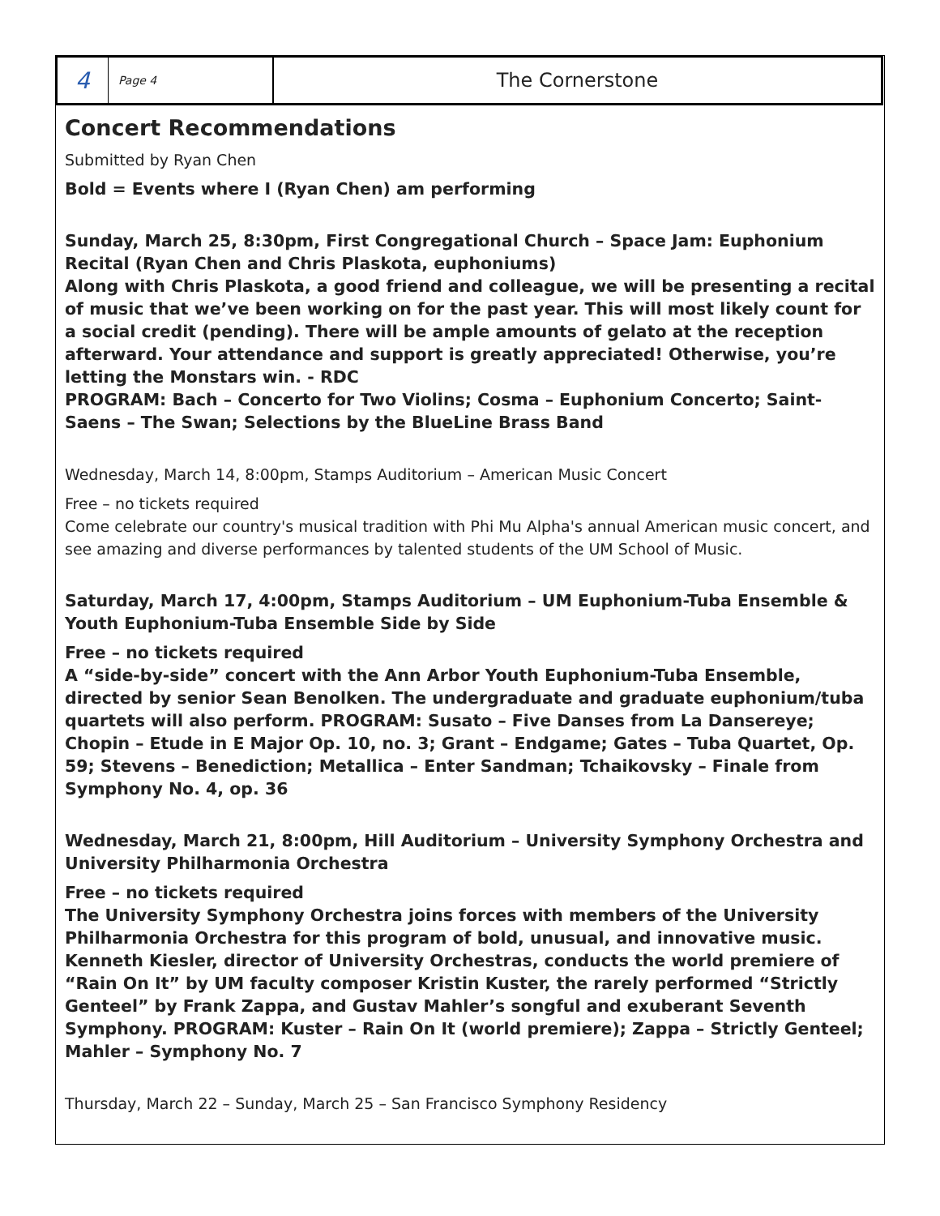4
Page 4
The Cornerstone
Concert Recommendations
Submitted by Ryan Chen
Bold = Events where I (Ryan Chen) am performing
Sunday, March 25, 8:30pm, First Congregational Church – Space Jam: Euphonium Recital (Ryan Chen and Chris Plaskota, euphoniums)
Along with Chris Plaskota, a good friend and colleague, we will be presenting a recital of music that we’ve been working on for the past year. This will most likely count for a social credit (pending). There will be ample amounts of gelato at the reception afterward. Your attendance and support is greatly appreciated! Otherwise, you’re letting the Monstars win. - RDC
PROGRAM: Bach – Concerto for Two Violins; Cosma – Euphonium Concerto; Saint-Saens – The Swan; Selections by the BlueLine Brass Band
Wednesday, March 14, 8:00pm, Stamps Auditorium – American Music Concert
Free – no tickets required
Come celebrate our country's musical tradition with Phi Mu Alpha's annual American music concert, and see amazing and diverse performances by talented students of the UM School of Music.
Saturday, March 17, 4:00pm, Stamps Auditorium – UM Euphonium-Tuba Ensemble & Youth Euphonium-Tuba Ensemble Side by Side
Free – no tickets required
A “side-by-side” concert with the Ann Arbor Youth Euphonium-Tuba Ensemble, directed by senior Sean Benolken. The undergraduate and graduate euphonium/tuba quartets will also perform. PROGRAM: Susato – Five Danses from La Dansereye; Chopin – Etude in E Major Op. 10, no. 3; Grant – Endgame; Gates – Tuba Quartet, Op. 59; Stevens – Benediction; Metallica – Enter Sandman; Tchaikovsky – Finale from Symphony No. 4, op. 36
Wednesday, March 21, 8:00pm, Hill Auditorium – University Symphony Orchestra and University Philharmonia Orchestra
Free – no tickets required
The University Symphony Orchestra joins forces with members of the University Philharmonia Orchestra for this program of bold, unusual, and innovative music. Kenneth Kiesler, director of University Orchestras, conducts the world premiere of “Rain On It” by UM faculty composer Kristin Kuster, the rarely performed “Strictly Genteel” by Frank Zappa, and Gustav Mahler’s songful and exuberant Seventh Symphony. PROGRAM: Kuster – Rain On It (world premiere); Zappa – Strictly Genteel; Mahler – Symphony No. 7
Thursday, March 22 – Sunday, March 25 – San Francisco Symphony Residency